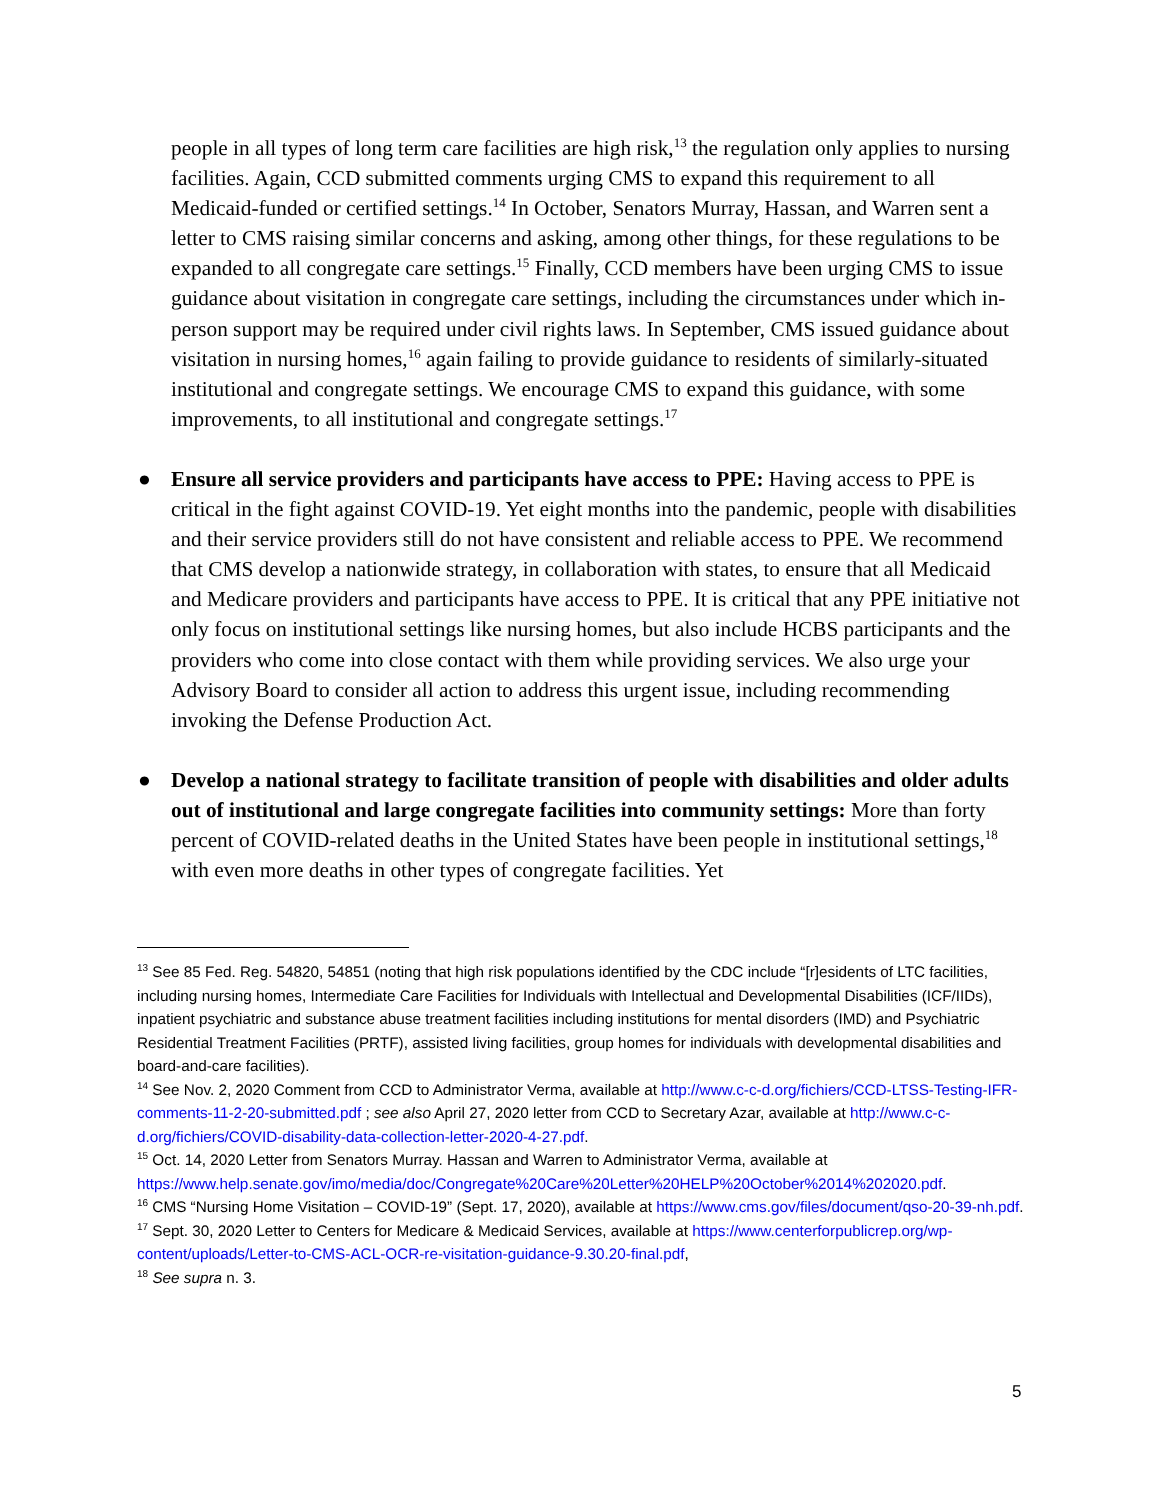people in all types of long term care facilities are high risk,<sup>13</sup> the regulation only applies to nursing facilities. Again, CCD submitted comments urging CMS to expand this requirement to all Medicaid-funded or certified settings.<sup>14</sup> In October, Senators Murray, Hassan, and Warren sent a letter to CMS raising similar concerns and asking, among other things, for these regulations to be expanded to all congregate care settings.<sup>15</sup> Finally, CCD members have been urging CMS to issue guidance about visitation in congregate care settings, including the circumstances under which in-person support may be required under civil rights laws. In September, CMS issued guidance about visitation in nursing homes,<sup>16</sup> again failing to provide guidance to residents of similarly-situated institutional and congregate settings. We encourage CMS to expand this guidance, with some improvements, to all institutional and congregate settings.<sup>17</sup>
● Ensure all service providers and participants have access to PPE: Having access to PPE is critical in the fight against COVID-19. Yet eight months into the pandemic, people with disabilities and their service providers still do not have consistent and reliable access to PPE. We recommend that CMS develop a nationwide strategy, in collaboration with states, to ensure that all Medicaid and Medicare providers and participants have access to PPE. It is critical that any PPE initiative not only focus on institutional settings like nursing homes, but also include HCBS participants and the providers who come into close contact with them while providing services. We also urge your Advisory Board to consider all action to address this urgent issue, including recommending invoking the Defense Production Act.
● Develop a national strategy to facilitate transition of people with disabilities and older adults out of institutional and large congregate facilities into community settings: More than forty percent of COVID-related deaths in the United States have been people in institutional settings,<sup>18</sup> with even more deaths in other types of congregate facilities. Yet
<sup>13</sup> See 85 Fed. Reg. 54820, 54851 (noting that high risk populations identified by the CDC include “[r]esidents of LTC facilities, including nursing homes, Intermediate Care Facilities for Individuals with Intellectual and Developmental Disabilities (ICF/IIDs), inpatient psychiatric and substance abuse treatment facilities including institutions for mental disorders (IMD) and Psychiatric Residential Treatment Facilities (PRTF), assisted living facilities, group homes for individuals with developmental disabilities and board-and-care facilities).
<sup>14</sup> See Nov. 2, 2020 Comment from CCD to Administrator Verma, available at http://www.c-c-d.org/fichiers/CCD-LTSS-Testing-IFR-comments-11-2-20-submitted.pdf ; see also April 27, 2020 letter from CCD to Secretary Azar, available at http://www.c-c-d.org/fichiers/COVID-disability-data-collection-letter-2020-4-27.pdf.
<sup>15</sup> Oct. 14, 2020 Letter from Senators Murray. Hassan and Warren to Administrator Verma, available at https://www.help.senate.gov/imo/media/doc/Congregate%20Care%20Letter%20HELP%20October%2014%202020.pdf.
<sup>16</sup> CMS “Nursing Home Visitation – COVID-19” (Sept. 17, 2020), available at https://www.cms.gov/files/document/qso-20-39-nh.pdf.
<sup>17</sup> Sept. 30, 2020 Letter to Centers for Medicare & Medicaid Services, available at https://www.centerforpublicrep.org/wp-content/uploads/Letter-to-CMS-ACL-OCR-re-visitation-guidance-9.30.20-final.pdf,
<sup>18</sup> See supra n. 3.
5